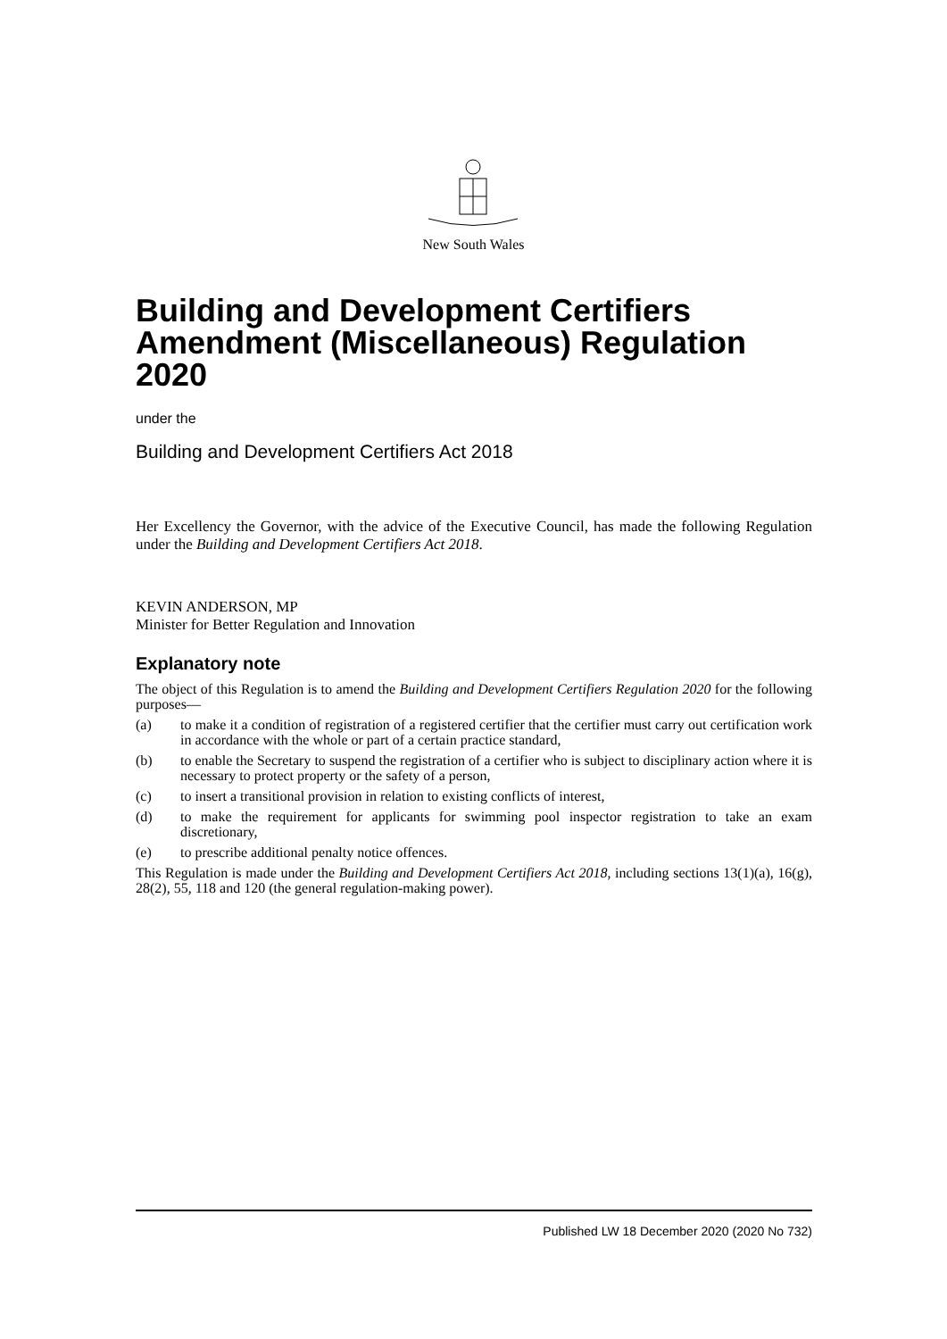New South Wales
Building and Development Certifiers Amendment (Miscellaneous) Regulation 2020
under the
Building and Development Certifiers Act 2018
Her Excellency the Governor, with the advice of the Executive Council, has made the following Regulation under the Building and Development Certifiers Act 2018.
KEVIN ANDERSON, MP
Minister for Better Regulation and Innovation
Explanatory note
The object of this Regulation is to amend the Building and Development Certifiers Regulation 2020 for the following purposes—
(a)
to make it a condition of registration of a registered certifier that the certifier must carry out certification work in accordance with the whole or part of a certain practice standard,
(b)
to enable the Secretary to suspend the registration of a certifier who is subject to disciplinary action where it is necessary to protect property or the safety of a person,
(c)
to insert a transitional provision in relation to existing conflicts of interest,
(d)
to make the requirement for applicants for swimming pool inspector registration to take an exam discretionary,
(e)
to prescribe additional penalty notice offences.
This Regulation is made under the Building and Development Certifiers Act 2018, including sections 13(1)(a), 16(g), 28(2), 55, 118 and 120 (the general regulation-making power).
Published LW 18 December 2020 (2020 No 732)